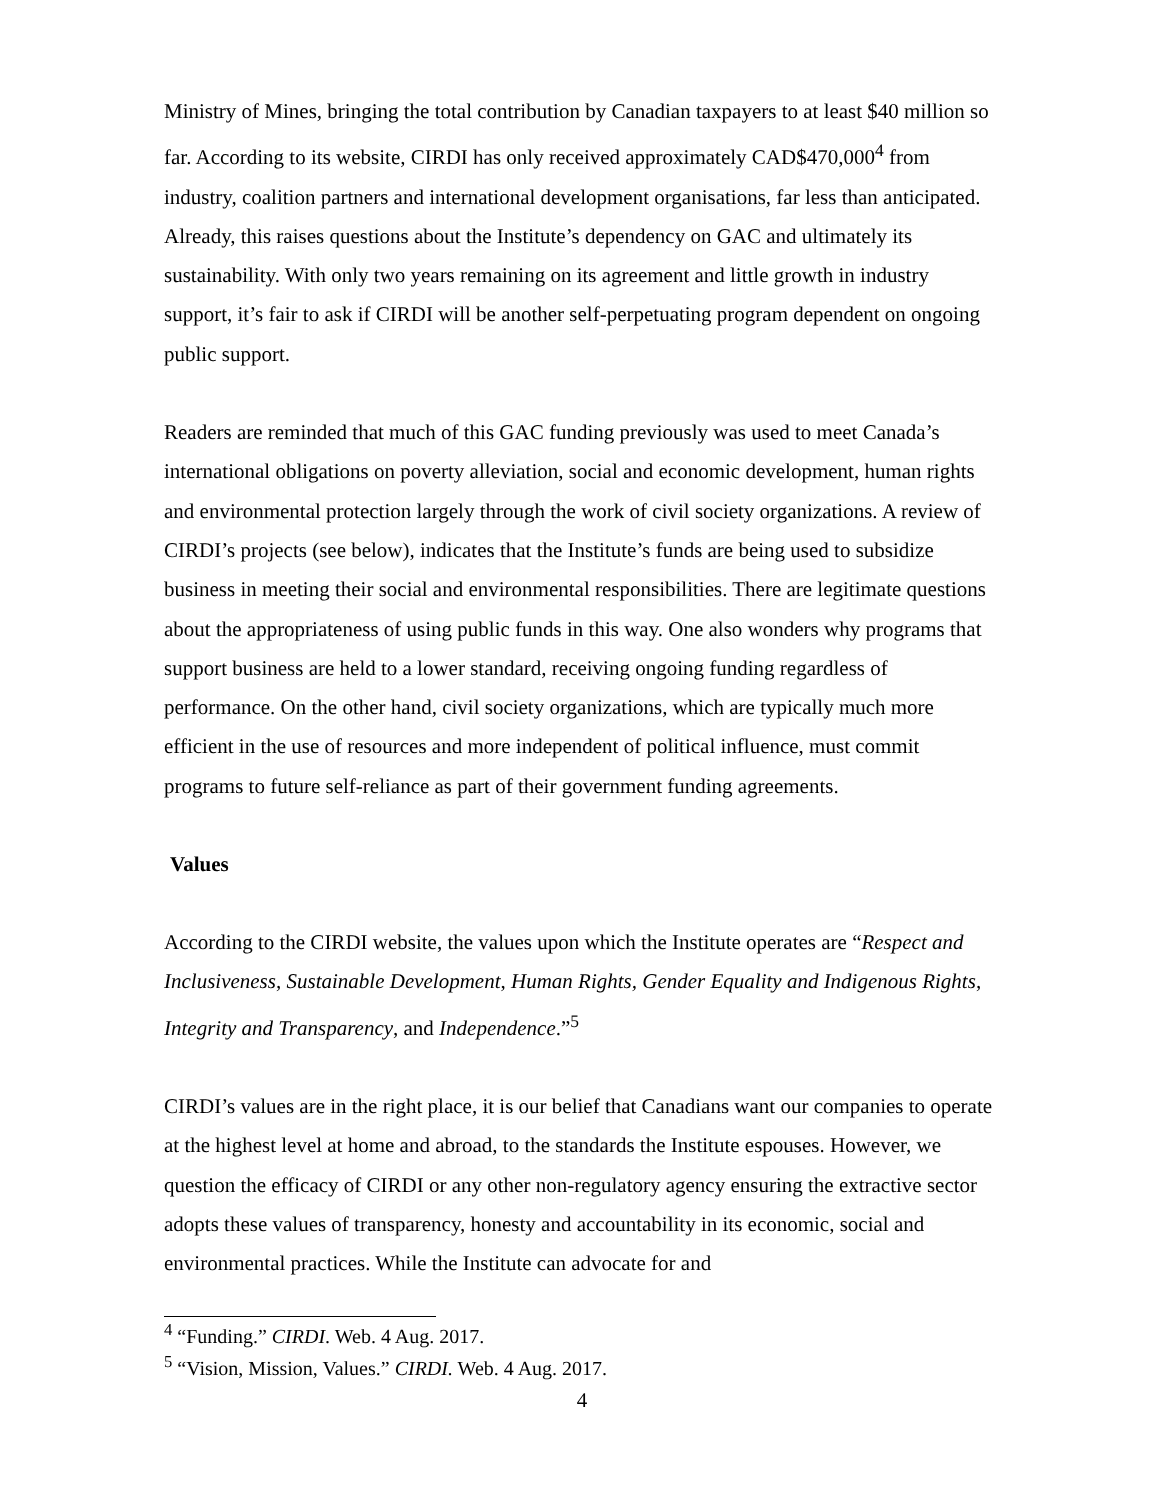Ministry of Mines, bringing the total contribution by Canadian taxpayers to at least $40 million so far. According to its website, CIRDI has only received approximately CAD$470,000<sup>4</sup> from industry, coalition partners and international development organisations, far less than anticipated. Already, this raises questions about the Institute’s dependency on GAC and ultimately its sustainability. With only two years remaining on its agreement and little growth in industry support, it’s fair to ask if CIRDI will be another self-perpetuating program dependent on ongoing public support.
Readers are reminded that much of this GAC funding previously was used to meet Canada’s international obligations on poverty alleviation, social and economic development, human rights and environmental protection largely through the work of civil society organizations. A review of CIRDI’s projects (see below), indicates that the Institute’s funds are being used to subsidize business in meeting their social and environmental responsibilities. There are legitimate questions about the appropriateness of using public funds in this way. One also wonders why programs that support business are held to a lower standard, receiving ongoing funding regardless of performance. On the other hand, civil society organizations, which are typically much more efficient in the use of resources and more independent of political influence, must commit programs to future self-reliance as part of their government funding agreements.
Values
According to the CIRDI website, the values upon which the Institute operates are “Respect and Inclusiveness, Sustainable Development, Human Rights, Gender Equality and Indigenous Rights, Integrity and Transparency, and Independence.”<sup>5</sup>
CIRDI’s values are in the right place, it is our belief that Canadians want our companies to operate at the highest level at home and abroad, to the standards the Institute espouses. However, we question the efficacy of CIRDI or any other non-regulatory agency ensuring the extractive sector adopts these values of transparency, honesty and accountability in its economic, social and environmental practices. While the Institute can advocate for and
<sup>4</sup> “Funding.” CIRDI. Web. 4 Aug. 2017.
<sup>5</sup> “Vision, Mission, Values.” CIRDI. Web. 4 Aug. 2017.
4